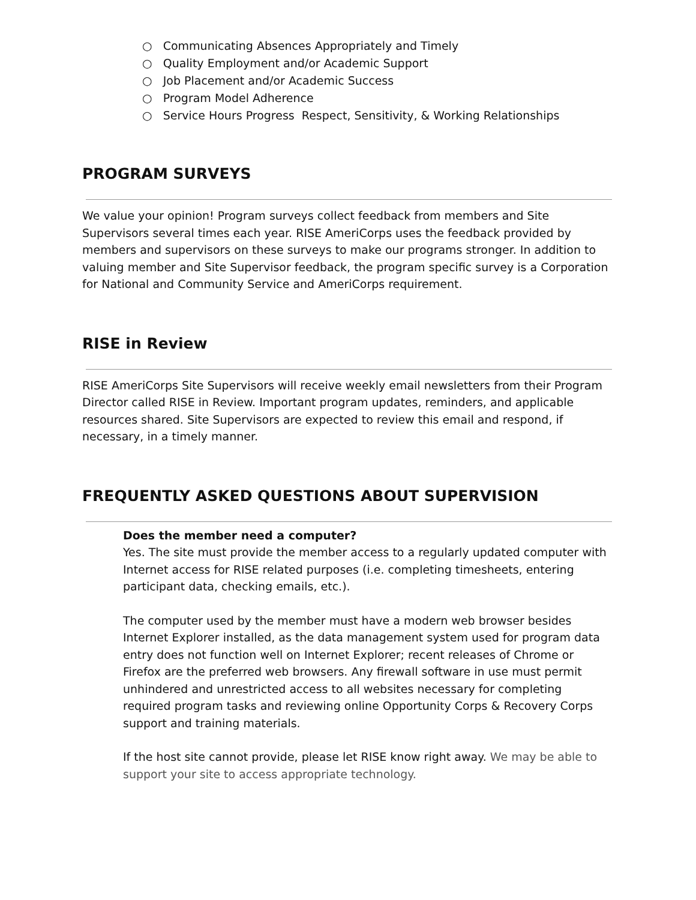○ Communicating Absences Appropriately and Timely
○ Quality Employment and/or Academic Support
○ Job Placement and/or Academic Success
○ Program Model Adherence
○ Service Hours Progress Respect, Sensitivity, & Working Relationships
PROGRAM SURVEYS
We value your opinion! Program surveys collect feedback from members and Site Supervisors several times each year. RISE AmeriCorps uses the feedback provided by members and supervisors on these surveys to make our programs stronger. In addition to valuing member and Site Supervisor feedback, the program specific survey is a Corporation for National and Community Service and AmeriCorps requirement.
RISE in Review
RISE AmeriCorps Site Supervisors will receive weekly email newsletters from their Program Director called RISE in Review. Important program updates, reminders, and applicable resources shared. Site Supervisors are expected to review this email and respond, if necessary, in a timely manner.
FREQUENTLY ASKED QUESTIONS ABOUT SUPERVISION
Does the member need a computer?
Yes. The site must provide the member access to a regularly updated computer with Internet access for RISE related purposes (i.e. completing timesheets, entering participant data, checking emails, etc.).
The computer used by the member must have a modern web browser besides Internet Explorer installed, as the data management system used for program data entry does not function well on Internet Explorer; recent releases of Chrome or Firefox are the preferred web browsers. Any firewall software in use must permit unhindered and unrestricted access to all websites necessary for completing required program tasks and reviewing online Opportunity Corps & Recovery Corps support and training materials.
If the host site cannot provide, please let RISE know right away. We may be able to support your site to access appropriate technology.